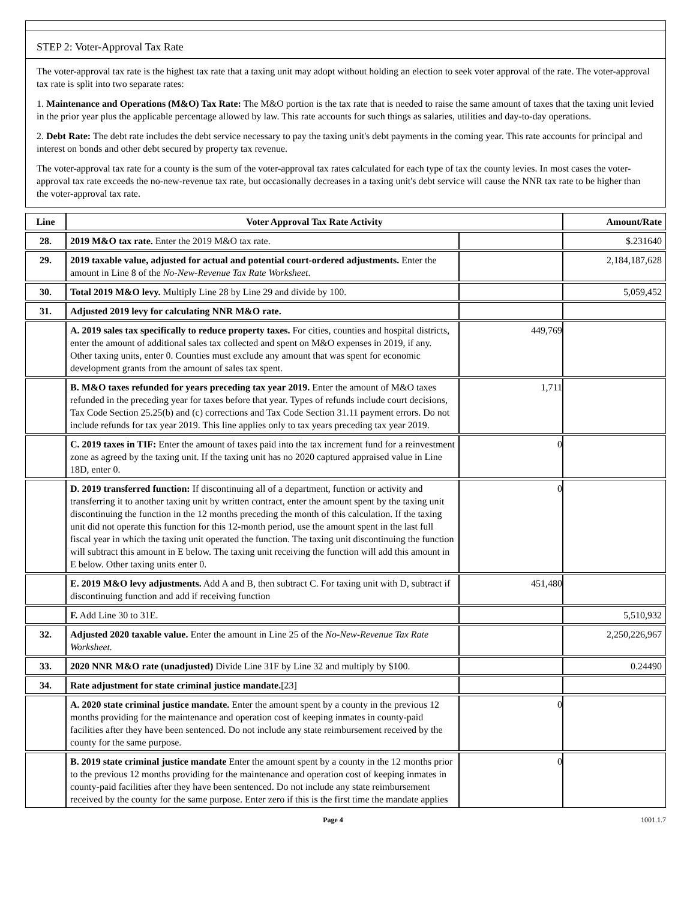STEP 2: Voter-Approval Tax Rate
The voter-approval tax rate is the highest tax rate that a taxing unit may adopt without holding an election to seek voter approval of the rate. The voter-approval tax rate is split into two separate rates:
1. Maintenance and Operations (M&O) Tax Rate: The M&O portion is the tax rate that is needed to raise the same amount of taxes that the taxing unit levied in the prior year plus the applicable percentage allowed by law. This rate accounts for such things as salaries, utilities and day-to-day operations.
2. Debt Rate: The debt rate includes the debt service necessary to pay the taxing unit's debt payments in the coming year. This rate accounts for principal and interest on bonds and other debt secured by property tax revenue.
The voter-approval tax rate for a county is the sum of the voter-approval tax rates calculated for each type of tax the county levies. In most cases the voter-approval tax rate exceeds the no-new-revenue tax rate, but occasionally decreases in a taxing unit's debt service will cause the NNR tax rate to be higher than the voter-approval tax rate.
| Line | Voter Approval Tax Rate Activity | | Amount/Rate |
| --- | --- | --- | --- |
| 28. | 2019 M&O tax rate. Enter the 2019 M&O tax rate. | | $.231640 |
| 29. | 2019 taxable value, adjusted for actual and potential court-ordered adjustments. Enter the amount in Line 8 of the No-New-Revenue Tax Rate Worksheet . | | 2,184,187,628 |
| 30. | Total 2019 M&O levy. Multiply Line 28 by Line 29 and divide by 100. | | 5,059,452 |
| 31. | Adjusted 2019 levy for calculating NNR M&O rate. | | |
| | A. 2019 sales tax specifically to reduce property taxes. For cities, counties and hospital districts, enter the amount of additional sales tax collected and spent on M&O expenses in 2019, if any. Other taxing units, enter 0. Counties must exclude any amount that was spent for economic development grants from the amount of sales tax spent. | 449,769 | |
| | B. M&O taxes refunded for years preceding tax year 2019. Enter the amount of M&O taxes refunded in the preceding year for taxes before that year. Types of refunds include court decisions, Tax Code Section 25.25(b) and (c) corrections and Tax Code Section 31.11 payment errors. Do not include refunds for tax year 2019. This line applies only to tax years preceding tax year 2019. | 1,711 | |
| | C. 2019 taxes in TIF: Enter the amount of taxes paid into the tax increment fund for a reinvestment zone as agreed by the taxing unit. If the taxing unit has no 2020 captured appraised value in Line 18D, enter 0. | 0 | |
| | D. 2019 transferred function: If discontinuing all of a department, function or activity and transferring it to another taxing unit by written contract, enter the amount spent by the taxing unit discontinuing the function in the 12 months preceding the month of this calculation. If the taxing unit did not operate this function for this 12-month period, use the amount spent in the last full fiscal year in which the taxing unit operated the function. The taxing unit discontinuing the function will subtract this amount in E below. The taxing unit receiving the function will add this amount in E below. Other taxing units enter 0. | 0 | |
| | E. 2019 M&O levy adjustments. Add A and B, then subtract C. For taxing unit with D, subtract if discontinuing function and add if receiving function | 451,480 | |
| | F. Add Line 30 to 31E. | | 5,510,932 |
| 32. | Adjusted 2020 taxable value. Enter the amount in Line 25 of the No-New-Revenue Tax Rate Worksheet. | | 2,250,226,967 |
| 33. | 2020 NNR M&O rate (unadjusted) Divide Line 31F by Line 32 and multiply by $100. | | 0.24490 |
| 34. | Rate adjustment for state criminal justice mandate. [23] | | |
| | A. 2020 state criminal justice mandate. Enter the amount spent by a county in the previous 12 months providing for the maintenance and operation cost of keeping inmates in county-paid facilities after they have been sentenced. Do not include any state reimbursement received by the county for the same purpose. | 0 | |
| | B. 2019 state criminal justice mandate Enter the amount spent by a county in the 12 months prior to the previous 12 months providing for the maintenance and operation cost of keeping inmates in county-paid facilities after they have been sentenced. Do not include any state reimbursement received by the county for the same purpose. Enter zero if this is the first time the mandate applies | 0 | |
Page 4 1001.1.7